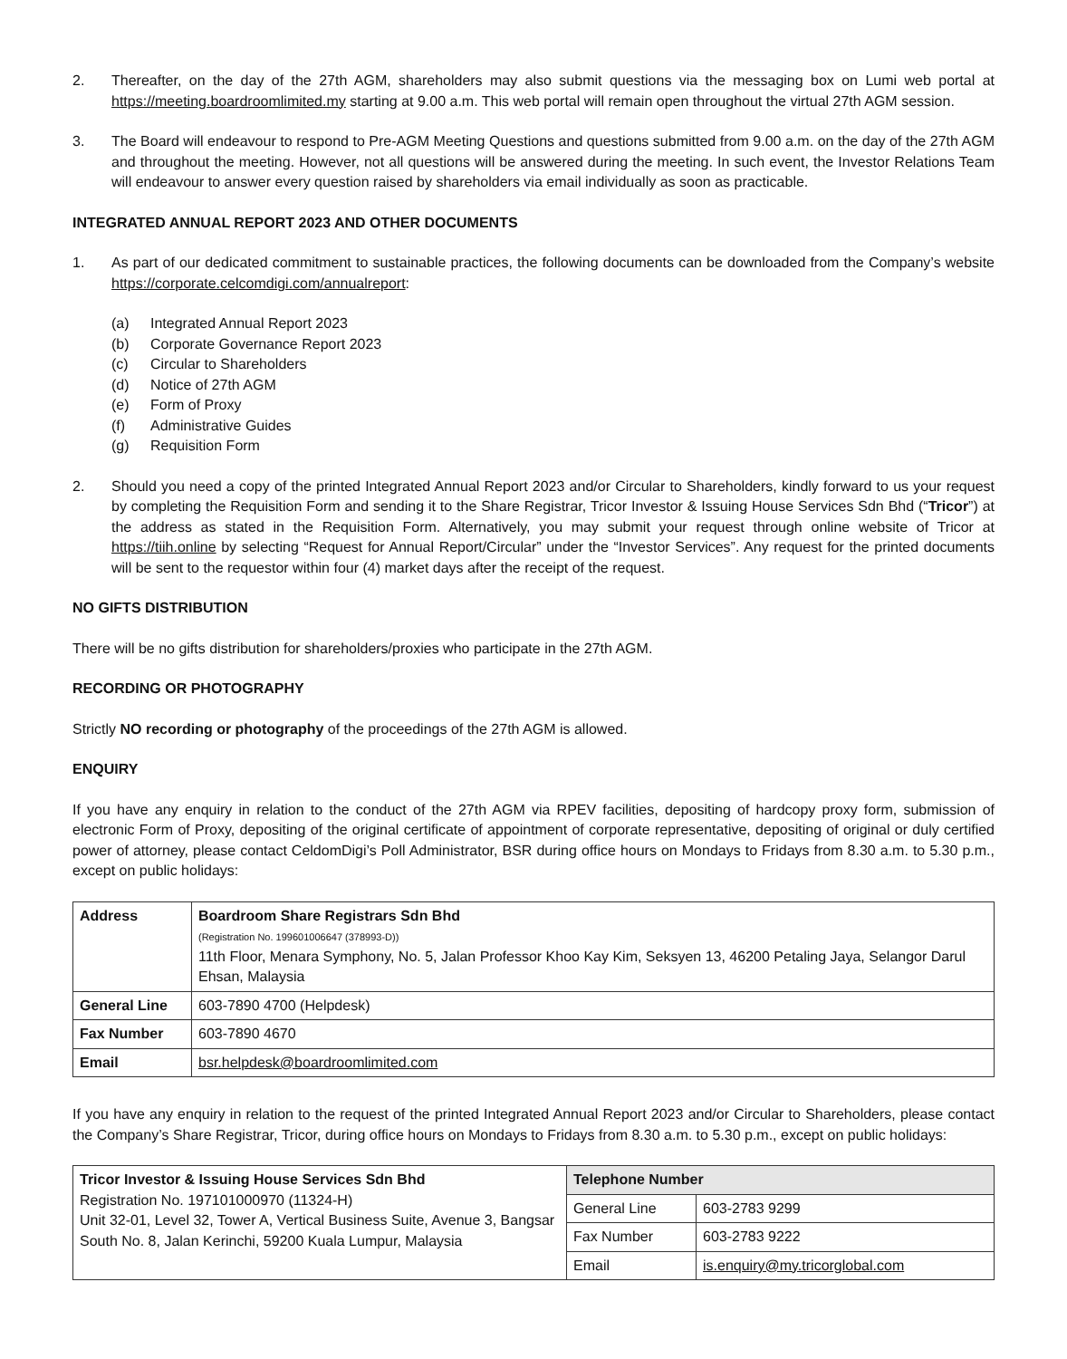2. Thereafter, on the day of the 27th AGM, shareholders may also submit questions via the messaging box on Lumi web portal at https://meeting.boardroomlimited.my starting at 9.00 a.m. This web portal will remain open throughout the virtual 27th AGM session.
3. The Board will endeavour to respond to Pre-AGM Meeting Questions and questions submitted from 9.00 a.m. on the day of the 27th AGM and throughout the meeting. However, not all questions will be answered during the meeting. In such event, the Investor Relations Team will endeavour to answer every question raised by shareholders via email individually as soon as practicable.
INTEGRATED ANNUAL REPORT 2023 AND OTHER DOCUMENTS
1. As part of our dedicated commitment to sustainable practices, the following documents can be downloaded from the Company’s website https://corporate.celcomdigi.com/annualreport:
(a) Integrated Annual Report 2023
(b) Corporate Governance Report 2023
(c) Circular to Shareholders
(d) Notice of 27th AGM
(e) Form of Proxy
(f) Administrative Guides
(g) Requisition Form
2. Should you need a copy of the printed Integrated Annual Report 2023 and/or Circular to Shareholders, kindly forward to us your request by completing the Requisition Form and sending it to the Share Registrar, Tricor Investor & Issuing House Services Sdn Bhd (“Tricor”) at the address as stated in the Requisition Form. Alternatively, you may submit your request through online website of Tricor at https://tiih.online by selecting “Request for Annual Report/Circular” under the “Investor Services”. Any request for the printed documents will be sent to the requestor within four (4) market days after the receipt of the request.
NO GIFTS DISTRIBUTION
There will be no gifts distribution for shareholders/proxies who participate in the 27th AGM.
RECORDING OR PHOTOGRAPHY
Strictly NO recording or photography of the proceedings of the 27th AGM is allowed.
ENQUIRY
If you have any enquiry in relation to the conduct of the 27th AGM via RPEV facilities, depositing of hardcopy proxy form, submission of electronic Form of Proxy, depositing of the original certificate of appointment of corporate representative, depositing of original or duly certified power of attorney, please contact CeldomDigi’s Poll Administrator, BSR during office hours on Mondays to Fridays from 8.30 a.m. to 5.30 p.m., except on public holidays:
| Address | Boardroom Share Registrars Sdn Bhd (Registration No. 199601006647 (378993-D)) 11th Floor, Menara Symphony, No. 5, Jalan Professor Khoo Kay Kim, Seksyen 13, 46200 Petaling Jaya, Selangor Darul Ehsan, Malaysia |
| General Line | 603-7890 4700 (Helpdesk) |
| Fax Number | 603-7890 4670 |
| Email | bsr.helpdesk@boardroomlimited.com |
If you have any enquiry in relation to the request of the printed Integrated Annual Report 2023 and/or Circular to Shareholders, please contact the Company’s Share Registrar, Tricor, during office hours on Mondays to Fridays from 8.30 a.m. to 5.30 p.m., except on public holidays:
| Tricor Investor & Issuing House Services Sdn Bhd Registration No. 197101000970 (11324-H) Unit 32-01, Level 32, Tower A, Vertical Business Suite, Avenue 3, Bangsar South No. 8, Jalan Kerinchi, 59200 Kuala Lumpur, Malaysia | Telephone Number | |
| | General Line | 603-2783 9299 |
| | Fax Number | 603-2783 9222 |
| | Email | is.enquiry@my.tricorglobal.com |